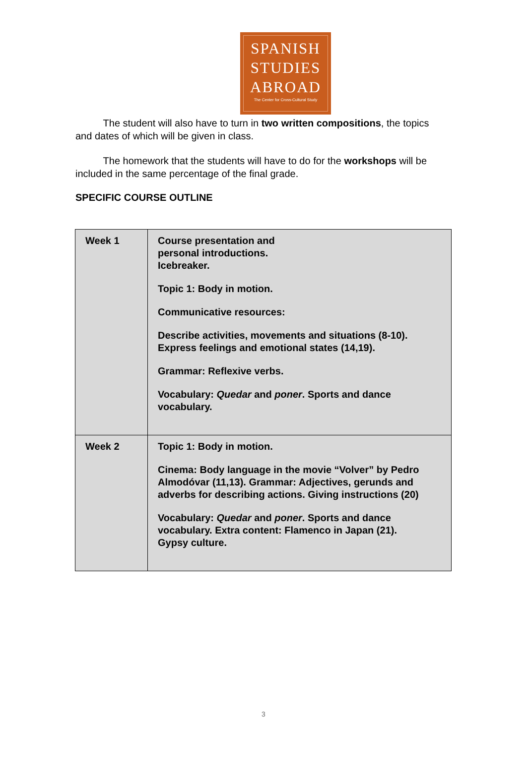SPANISH
STUDIES
ABROAD
The Center for Cross-Cultural Study
The student will also have to turn in two written compositions, the topics and dates of which will be given in class.
The homework that the students will have to do for the workshops will be included in the same percentage of the final grade.
SPECIFIC COURSE OUTLINE
| Week 1 | Course presentation and personal introductions. Icebreaker. Topic 1: Body in motion. Communicative resources: Describe activities, movements and situations (8-10). Express feelings and emotional states (14,19). Grammar: Reflexive verbs. Vocabulary: Quedar and poner . Sports and dance vocabulary. |
| Week 2 | Topic 1: Body in motion. Cinema: Body language in the movie “Volver” by Pedro Almodóvar (11,13). Grammar: Adjectives, gerunds and adverbs for describing actions. Giving instructions (20) Vocabulary: Quedar and poner . Sports and dance vocabulary. Extra content: Flamenco in Japan (21). Gypsy culture. |
3